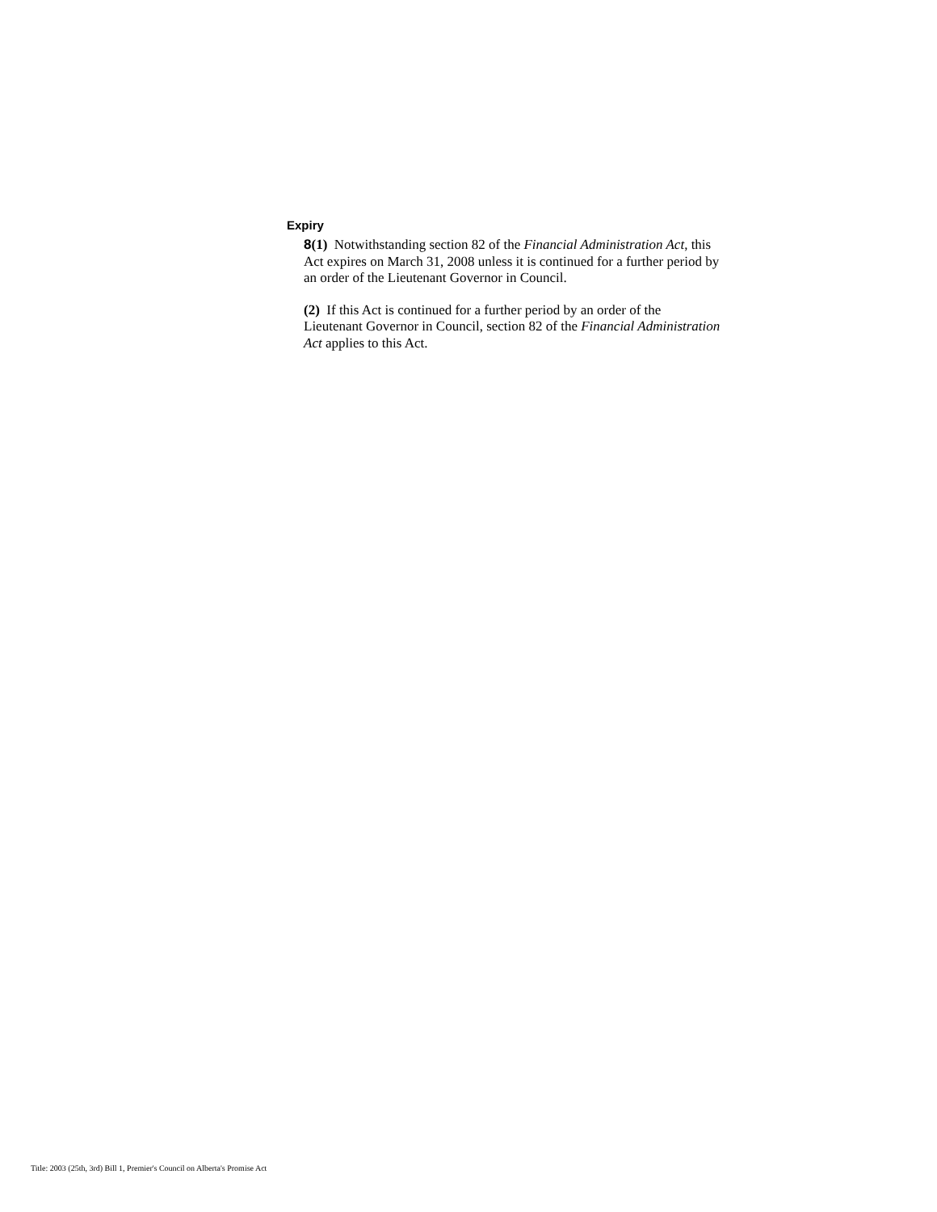Expiry
8(1) Notwithstanding section 82 of the Financial Administration Act, this Act expires on March 31, 2008 unless it is continued for a further period by an order of the Lieutenant Governor in Council.
(2) If this Act is continued for a further period by an order of the Lieutenant Governor in Council, section 82 of the Financial Administration Act applies to this Act.
Title: 2003 (25th, 3rd) Bill 1, Premier's Council on Alberta's Promise Act